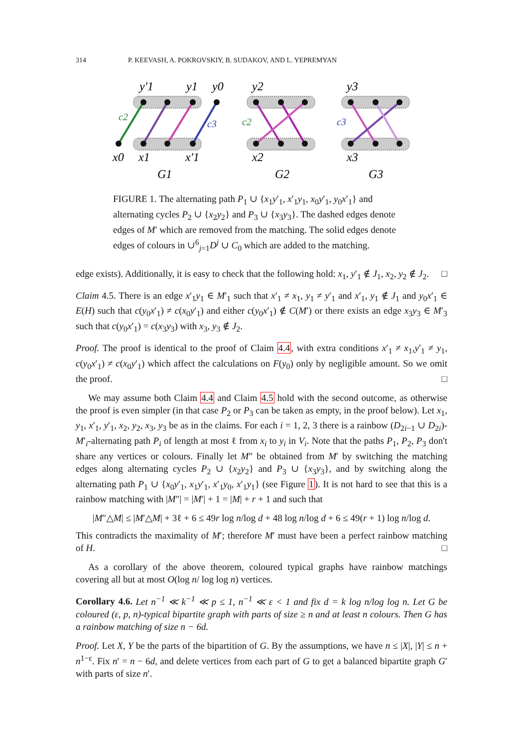314 P. KEEVASH, A. POKROVSKIY, B. SUDAKOV, AND L. YEPREMYAN
y′1
y1
y0
y2
y3
x0
x1
x′1
x2
x3
G1
G2
G3
c2
c3
c2
c3
FIGURE 1. The alternating path P<sub>1</sub> ∪ {x<sub>1</sub>y′<sub>1</sub>, x′<sub>1</sub>y<sub>1</sub>, x<sub>0</sub>y′<sub>1</sub>, y<sub>0</sub>x′<sub>1</sub>} and alternating cycles P<sub>2</sub> ∪ {x<sub>2</sub>y<sub>2</sub>} and P<sub>3</sub> ∪ {x<sub>3</sub>y<sub>3</sub>}. The dashed edges denote edges of M′ which are removed from the matching. The solid edges denote edges of colours in ∪<sup>6</sup><sub>j=1</sub>D<sup>j</sup> ∪ C<sub>0</sub> which are added to the matching.
edge exists). Additionally, it is easy to check that the following hold: x<sub>1</sub>, y′<sub>1</sub> ∉ J<sub>1</sub>, x<sub>2</sub>, y<sub>2</sub> ∉ J<sub>2</sub>. □
Claim 4.5. There is an edge x′<sub>1</sub>y<sub>1</sub> ∈ M′<sub>1</sub> such that x′<sub>1</sub> ≠ x<sub>1</sub>, y<sub>1</sub> ≠ y′<sub>1</sub> and x′<sub>1</sub>, y<sub>1</sub> ∉ J<sub>1</sub> and y<sub>0</sub>x′<sub>1</sub> ∈ E(H) such that c(y<sub>0</sub>x′<sub>1</sub>) ≠ c(x<sub>0</sub>y′<sub>1</sub>) and either c(y<sub>0</sub>x′<sub>1</sub>) ∉ C(M′) or there exists an edge x<sub>3</sub>y<sub>3</sub> ∈ M′<sub>3</sub> such that c(y<sub>0</sub>x′<sub>1</sub>) = c(x<sub>3</sub>y<sub>3</sub>) with x<sub>3</sub>, y<sub>3</sub> ∉ J<sub>2</sub>.
Proof. The proof is identical to the proof of Claim 4.4, with extra conditions x′<sub>1</sub> ≠ x<sub>1</sub>,y′<sub>1</sub> ≠ y<sub>1</sub>, c(y<sub>0</sub>x′<sub>1</sub>) ≠ c(x<sub>0</sub>y′<sub>1</sub>) which affect the calculations on F(y<sub>0</sub>) only by negligible amount. So we omit the proof. □
We may assume both Claim 4.4 and Claim 4.5 hold with the second outcome, as otherwise the proof is even simpler (in that case P<sub>2</sub> or P<sub>3</sub> can be taken as empty, in the proof below). Let x<sub>1</sub>, y<sub>1</sub>, x′<sub>1</sub>, y′<sub>1</sub>, x<sub>2</sub>, y<sub>2</sub>, x<sub>3</sub>, y<sub>3</sub> be as in the claims. For each i = 1, 2, 3 there is a rainbow (D<sub>2i−1</sub> ∪ D<sub>2i</sub>)-M′<sub>i</sub>-alternating path P<sub>i</sub> of length at most ℓ from x<sub>i</sub> to y<sub>i</sub> in V<sub>i</sub>. Note that the paths P<sub>1</sub>, P<sub>2</sub>, P<sub>3</sub> don't share any vertices or colours. Finally let M″ be obtained from M′ by switching the matching edges along alternating cycles P<sub>2</sub> ∪ {x<sub>2</sub>y<sub>2</sub>} and P<sub>3</sub> ∪ {x<sub>3</sub>y<sub>3</sub>}, and by switching along the alternating path P<sub>1</sub> ∪ {x<sub>0</sub>y′<sub>1</sub>, x<sub>1</sub>y′<sub>1</sub>, x′<sub>1</sub>y<sub>0</sub>, x′<sub>1</sub>y<sub>1</sub>} (see Figure 1). It is not hard to see that this is a rainbow matching with |M″| = |M′| + 1 = |M| + r + 1 and such that
|M″△M| ≤ |M′△M| + 3ℓ + 6 ≤ 49r log n/log d + 48 log n/log d + 6 ≤ 49(r + 1) log n/log d.
This contradicts the maximality of M′; therefore M′ must have been a perfect rainbow matching of H. □
As a corollary of the above theorem, coloured typical graphs have rainbow matchings covering all but at most O(log n/ log log n) vertices.
Corollary 4.6. Let n<sup>−1</sup> ≪ k<sup>−1</sup> ≪ p ≤ 1, n<sup>−1</sup> ≪ ε < 1 and fix d = k log n/log log n. Let G be coloured (ε, p, n)-typical bipartite graph with parts of size ≥ n and at least n colours. Then G has a rainbow matching of size n − 6d.
Proof. Let X, Y be the parts of the bipartition of G. By the assumptions, we have n ≤ |X|, |Y| ≤ n + n<sup>1−ε</sup>. Fix n′ = n − 6d, and delete vertices from each part of G to get a balanced bipartite graph G′ with parts of size n′.